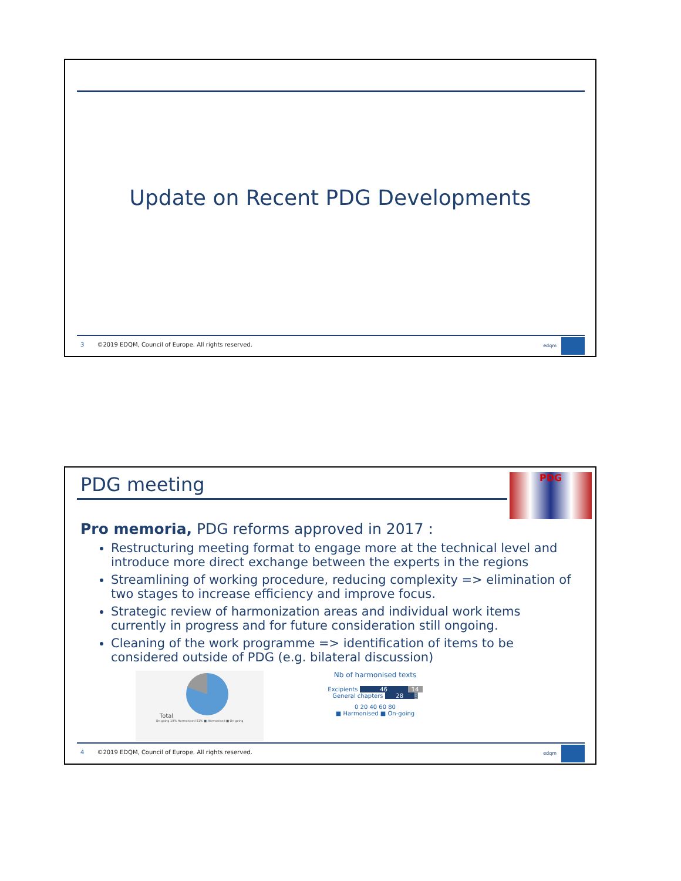Update on Recent PDG Developments
3 ©2019 EDQM, Council of Europe. All rights reserved.
edqm
PDG meeting PDG
Pro memoria, PDG reforms approved in 2017 :
Restructuring meeting format to engage more at the technical level and introduce more direct exchange between the experts in the regions
Streamlining of working procedure, reducing complexity => elimination of two stages to increase efficiency and improve focus.
Strategic review of harmonization areas and individual work items currently in progress and for future consideration still ongoing.
Cleaning of the work programme => identification of items to be considered outside of PDG (e.g. bilateral discussion)
Total
On-going 19% Harmonised 81% ■ Harmonised ■ On-going
Nb of harmonised texts
Excipients 46 14
General chapters 28 3
0 20 40 60 80
■ Harmonised ■ On-going
4 ©2019 EDQM, Council of Europe. All rights reserved.
edqm